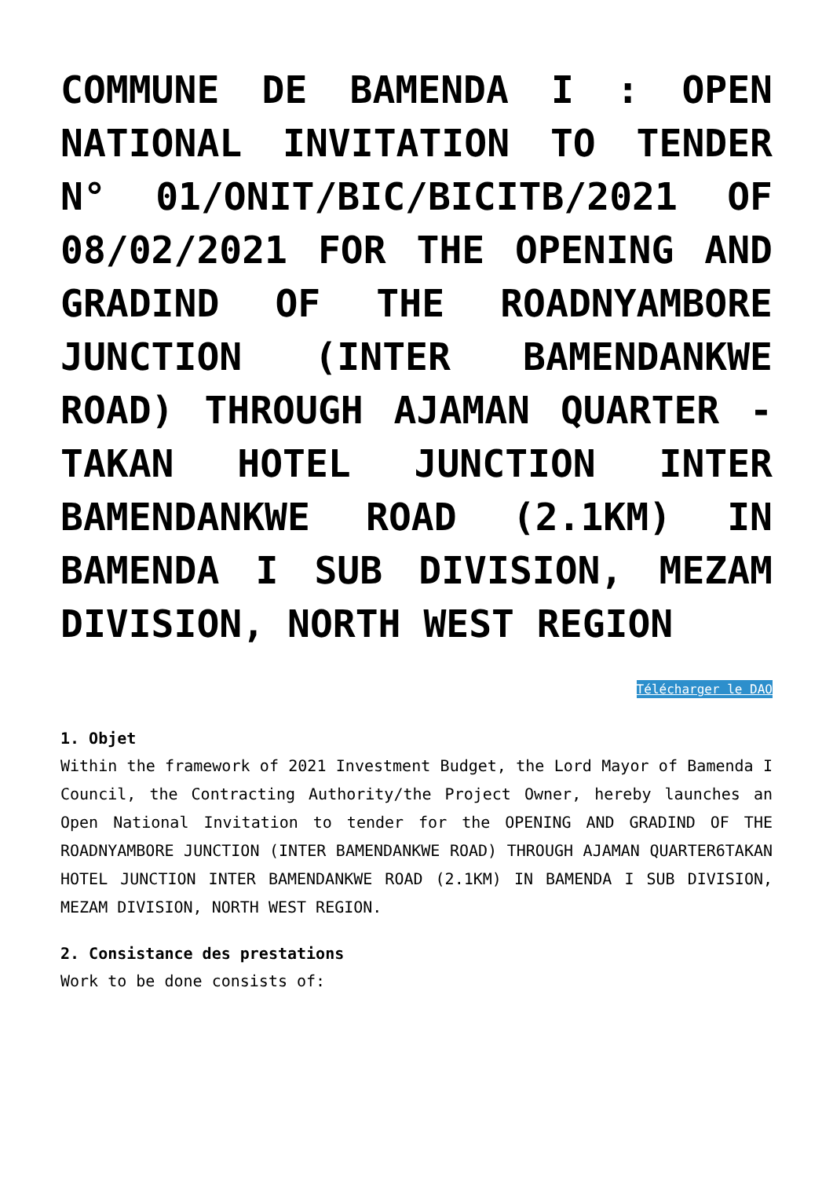COMMUNE DE BAMENDA I : OPEN NATIONAL INVITATION TO TENDER N° 01/ONIT/BIC/BICITB/2021 OF 08/02/2021 FOR THE OPENING AND GRADIND OF THE ROADNYAMBORE JUNCTION (INTER BAMENDANKWE ROAD) THROUGH AJAMAN QUARTER -TAKAN HOTEL JUNCTION INTER BAMENDANKWE ROAD (2.1KM) IN BAMENDA I SUB DIVISION, MEZAM DIVISION, NORTH WEST REGION
Télécharger le DAO
1. Objet
Within the framework of 2021 Investment Budget, the Lord Mayor of Bamenda I Council, the Contracting Authority/the Project Owner, hereby launches an Open National Invitation to tender for the OPENING AND GRADIND OF THE ROADNYAMBORE JUNCTION (INTER BAMENDANKWE ROAD) THROUGH AJAMAN QUARTER6TAKAN HOTEL JUNCTION INTER BAMENDANKWE ROAD (2.1KM) IN BAMENDA I SUB DIVISION, MEZAM DIVISION, NORTH WEST REGION.
2. Consistance des prestations
Work to be done consists of: